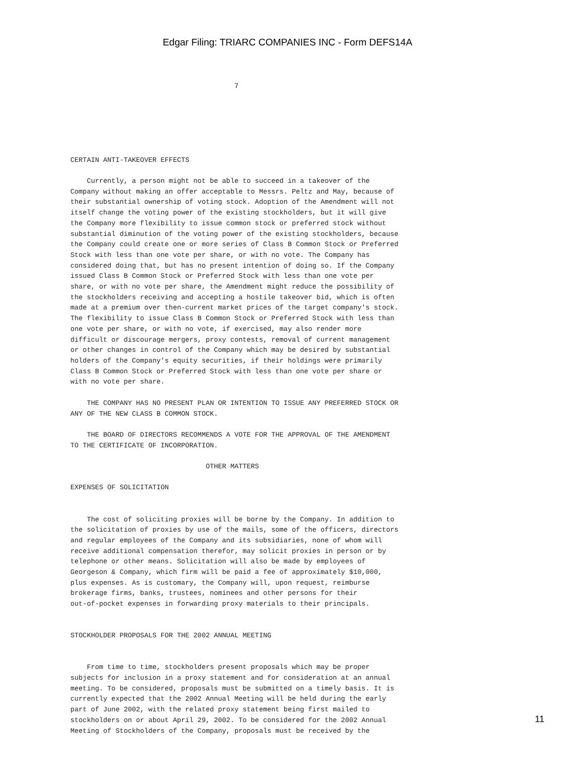Edgar Filing: TRIARC COMPANIES INC - Form DEFS14A
                                        7






CERTAIN ANTI-TAKEOVER EFFECTS

    Currently, a person might not be able to succeed in a takeover of the
Company without making an offer acceptable to Messrs. Peltz and May, because of
their substantial ownership of voting stock. Adoption of the Amendment will not
itself change the voting power of the existing stockholders, but it will give
the Company more flexibility to issue common stock or preferred stock without
substantial diminution of the voting power of the existing stockholders, because
the Company could create one or more series of Class B Common Stock or Preferred
Stock with less than one vote per share, or with no vote. The Company has
considered doing that, but has no present intention of doing so. If the Company
issued Class B Common Stock or Preferred Stock with less than one vote per
share, or with no vote per share, the Amendment might reduce the possibility of
the stockholders receiving and accepting a hostile takeover bid, which is often
made at a premium over then-current market prices of the target company's stock.
The flexibility to issue Class B Common Stock or Preferred Stock with less than
one vote per share, or with no vote, if exercised, may also render more
difficult or discourage mergers, proxy contests, removal of current management
or other changes in control of the Company which may be desired by substantial
holders of the Company's equity securities, if their holdings were primarily
Class B Common Stock or Preferred Stock with less than one vote per share or
with no vote per share.

    THE COMPANY HAS NO PRESENT PLAN OR INTENTION TO ISSUE ANY PREFERRED STOCK OR
ANY OF THE NEW CLASS B COMMON STOCK.

    THE BOARD OF DIRECTORS RECOMMENDS A VOTE FOR THE APPROVAL OF THE AMENDMENT
TO THE CERTIFICATE OF INCORPORATION.

                                 OTHER MATTERS

EXPENSES OF SOLICITATION


    The cost of soliciting proxies will be borne by the Company. In addition to
the solicitation of proxies by use of the mails, some of the officers, directors
and regular employees of the Company and its subsidiaries, none of whom will
receive additional compensation therefor, may solicit proxies in person or by
telephone or other means. Solicitation will also be made by employees of
Georgeson & Company, which firm will be paid a fee of approximately $10,000,
plus expenses. As is customary, the Company will, upon request, reimburse
brokerage firms, banks, trustees, nominees and other persons for their
out-of-pocket expenses in forwarding proxy materials to their principals.


STOCKHOLDER PROPOSALS FOR THE 2002 ANNUAL MEETING


    From time to time, stockholders present proposals which may be proper
subjects for inclusion in a proxy statement and for consideration at an annual
meeting. To be considered, proposals must be submitted on a timely basis. It is
currently expected that the 2002 Annual Meeting will be held during the early
part of June 2002, with the related proxy statement being first mailed to
stockholders on or about April 29, 2002. To be considered for the 2002 Annual
Meeting of Stockholders of the Company, proposals must be received by the
11